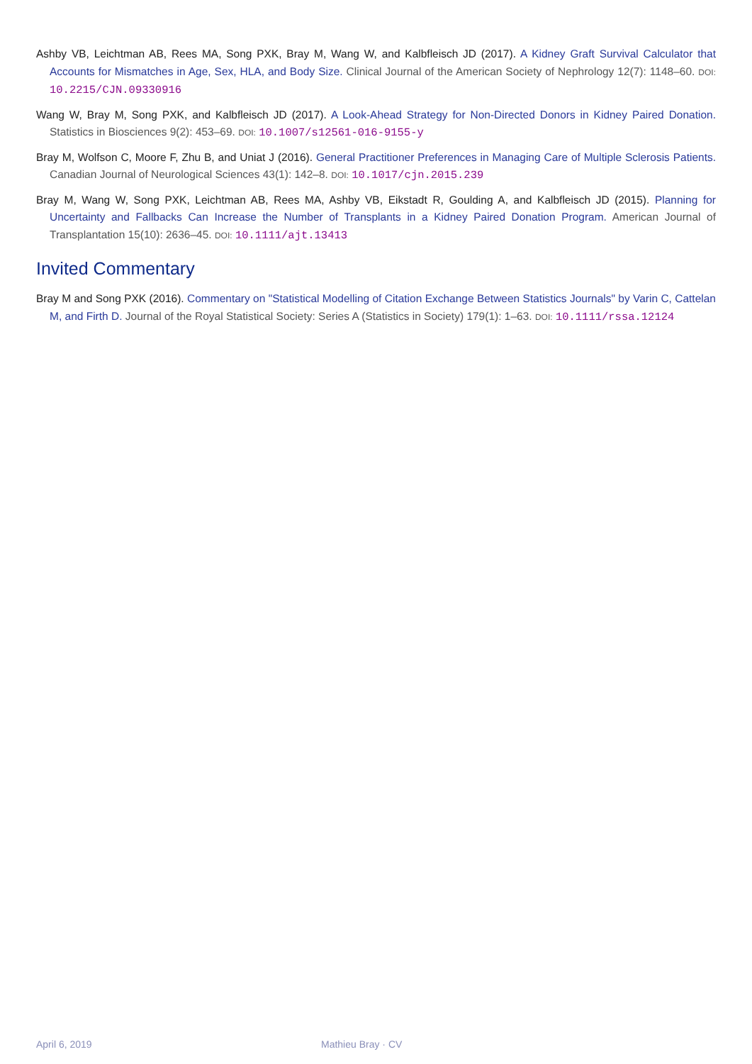Ashby VB, Leichtman AB, Rees MA, Song PXK, Bray M, Wang W, and Kalbfleisch JD (2017). A Kidney Graft Survival Calculator that Accounts for Mismatches in Age, Sex, HLA, and Body Size. Clinical Journal of the American Society of Nephrology 12(7): 1148–60. DOI: 10.2215/CJN.09330916
Wang W, Bray M, Song PXK, and Kalbfleisch JD (2017). A Look-Ahead Strategy for Non-Directed Donors in Kidney Paired Donation. Statistics in Biosciences 9(2): 453–69. DOI: 10.1007/s12561-016-9155-y
Bray M, Wolfson C, Moore F, Zhu B, and Uniat J (2016). General Practitioner Preferences in Managing Care of Multiple Sclerosis Patients. Canadian Journal of Neurological Sciences 43(1): 142–8. DOI: 10.1017/cjn.2015.239
Bray M, Wang W, Song PXK, Leichtman AB, Rees MA, Ashby VB, Eikstadt R, Goulding A, and Kalbfleisch JD (2015). Planning for Uncertainty and Fallbacks Can Increase the Number of Transplants in a Kidney Paired Donation Program. American Journal of Transplantation 15(10): 2636–45. DOI: 10.1111/ajt.13413
Invited Commentary
Bray M and Song PXK (2016). Commentary on "Statistical Modelling of Citation Exchange Between Statistics Journals" by Varin C, Cattelan M, and Firth D. Journal of the Royal Statistical Society: Series A (Statistics in Society) 179(1): 1–63. DOI: 10.1111/rssa.12124
April 6, 2019 Mathieu Bray · CV